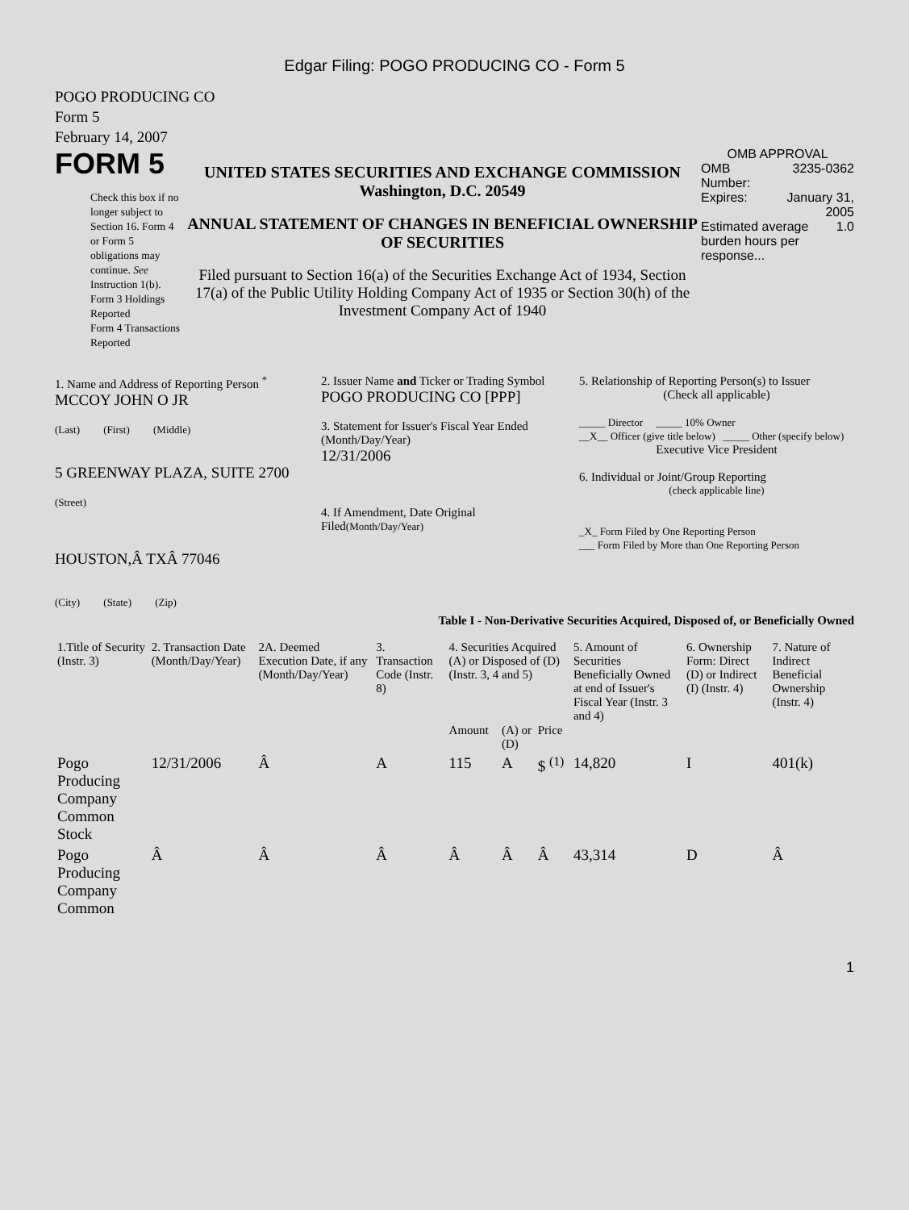Edgar Filing: POGO PRODUCING CO - Form 5
POGO PRODUCING CO
Form 5
February 14, 2007
FORM 5
Check this box if no longer subject to Section 16. Form 4 or Form 5 obligations may continue. See Instruction 1(b).
Form 3 Holdings Reported
Form 4 Transactions Reported
UNITED STATES SECURITIES AND EXCHANGE COMMISSION
Washington, D.C. 20549
ANNUAL STATEMENT OF CHANGES IN BENEFICIAL OWNERSHIP OF SECURITIES
Filed pursuant to Section 16(a) of the Securities Exchange Act of 1934, Section 17(a) of the Public Utility Holding Company Act of 1935 or Section 30(h) of the Investment Company Act of 1940
OMB APPROVAL
OMB
Number: 3235-0362
Expires: January 31,
2005
Estimated average burden hours per response... 1.0
1. Name and Address of Reporting Person <sup>*</sup>
MCCOY JOHN O JR
(Last) (First) (Middle)
5 GREENWAY PLAZA, SUITE 2700
(Street)
HOUSTON,Â TXÂ 77046
(City) (State) (Zip)
2. Issuer Name and Ticker or Trading Symbol
POGO PRODUCING CO [PPP]
3. Statement for Issuer's Fiscal Year Ended (Month/Day/Year)
12/31/2006
4. If Amendment, Date Original Filed(Month/Day/Year)
5. Relationship of Reporting Person(s) to Issuer
(Check all applicable)
_____ Director _____ 10% Owner
__X__ Officer (give title below) _____ Other (specify below)
Executive Vice President
6. Individual or Joint/Group Reporting
(check applicable line)
_X_ Form Filed by One Reporting Person
___ Form Filed by More than One Reporting Person
Table I - Non-Derivative Securities Acquired, Disposed of, or Beneficially Owned
| 1.Title of Security (Instr. 3) | 2. Transaction Date (Month/Day/Year) | 2A. Deemed Execution Date, if any (Month/Day/Year) | 3. Transaction Code (Instr. 8) | 4. Securities Acquired (A) or Disposed of (D) (Instr. 3, 4 and 5) | | | 5. Amount of Securities Beneficially Owned at end of Issuer's Fiscal Year (Instr. 3 and 4) | 6. Ownership Form: Direct (D) or Indirect (I) (Instr. 4) | 7. Nature of Indirect Beneficial Ownership (Instr. 4) |
| --- | --- | --- | --- | --- | --- | --- | --- | --- | --- |
| | | | | Amount | (A) or (D) | Price | | | |
| Pogo Producing Company Common Stock | 12/31/2006 | Â | A | 115 | A | $ <sup>(1)</sup> | 14,820 | I | 401(k) |
| Pogo Producing Company Common | Â | Â | Â | Â | Â | Â | 43,314 | D | Â |
1